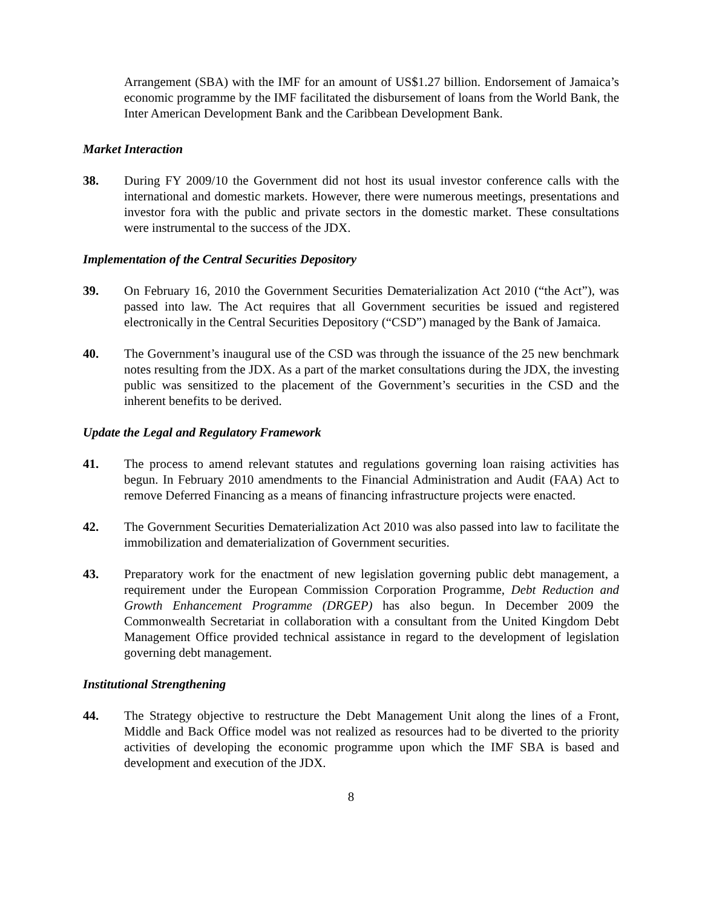Arrangement (SBA) with the IMF for an amount of US$1.27 billion. Endorsement of Jamaica’s economic programme by the IMF facilitated the disbursement of loans from the World Bank, the Inter American Development Bank and the Caribbean Development Bank.
Market Interaction
38. During FY 2009/10 the Government did not host its usual investor conference calls with the international and domestic markets. However, there were numerous meetings, presentations and investor fora with the public and private sectors in the domestic market. These consultations were instrumental to the success of the JDX.
Implementation of the Central Securities Depository
39. On February 16, 2010 the Government Securities Dematerialization Act 2010 (“the Act”), was passed into law. The Act requires that all Government securities be issued and registered electronically in the Central Securities Depository (“CSD”) managed by the Bank of Jamaica.
40. The Government’s inaugural use of the CSD was through the issuance of the 25 new benchmark notes resulting from the JDX. As a part of the market consultations during the JDX, the investing public was sensitized to the placement of the Government’s securities in the CSD and the inherent benefits to be derived.
Update the Legal and Regulatory Framework
41. The process to amend relevant statutes and regulations governing loan raising activities has begun. In February 2010 amendments to the Financial Administration and Audit (FAA) Act to remove Deferred Financing as a means of financing infrastructure projects were enacted.
42. The Government Securities Dematerialization Act 2010 was also passed into law to facilitate the immobilization and dematerialization of Government securities.
43. Preparatory work for the enactment of new legislation governing public debt management, a requirement under the European Commission Corporation Programme, Debt Reduction and Growth Enhancement Programme (DRGEP) has also begun. In December 2009 the Commonwealth Secretariat in collaboration with a consultant from the United Kingdom Debt Management Office provided technical assistance in regard to the development of legislation governing debt management.
Institutional Strengthening
44. The Strategy objective to restructure the Debt Management Unit along the lines of a Front, Middle and Back Office model was not realized as resources had to be diverted to the priority activities of developing the economic programme upon which the IMF SBA is based and development and execution of the JDX.
8